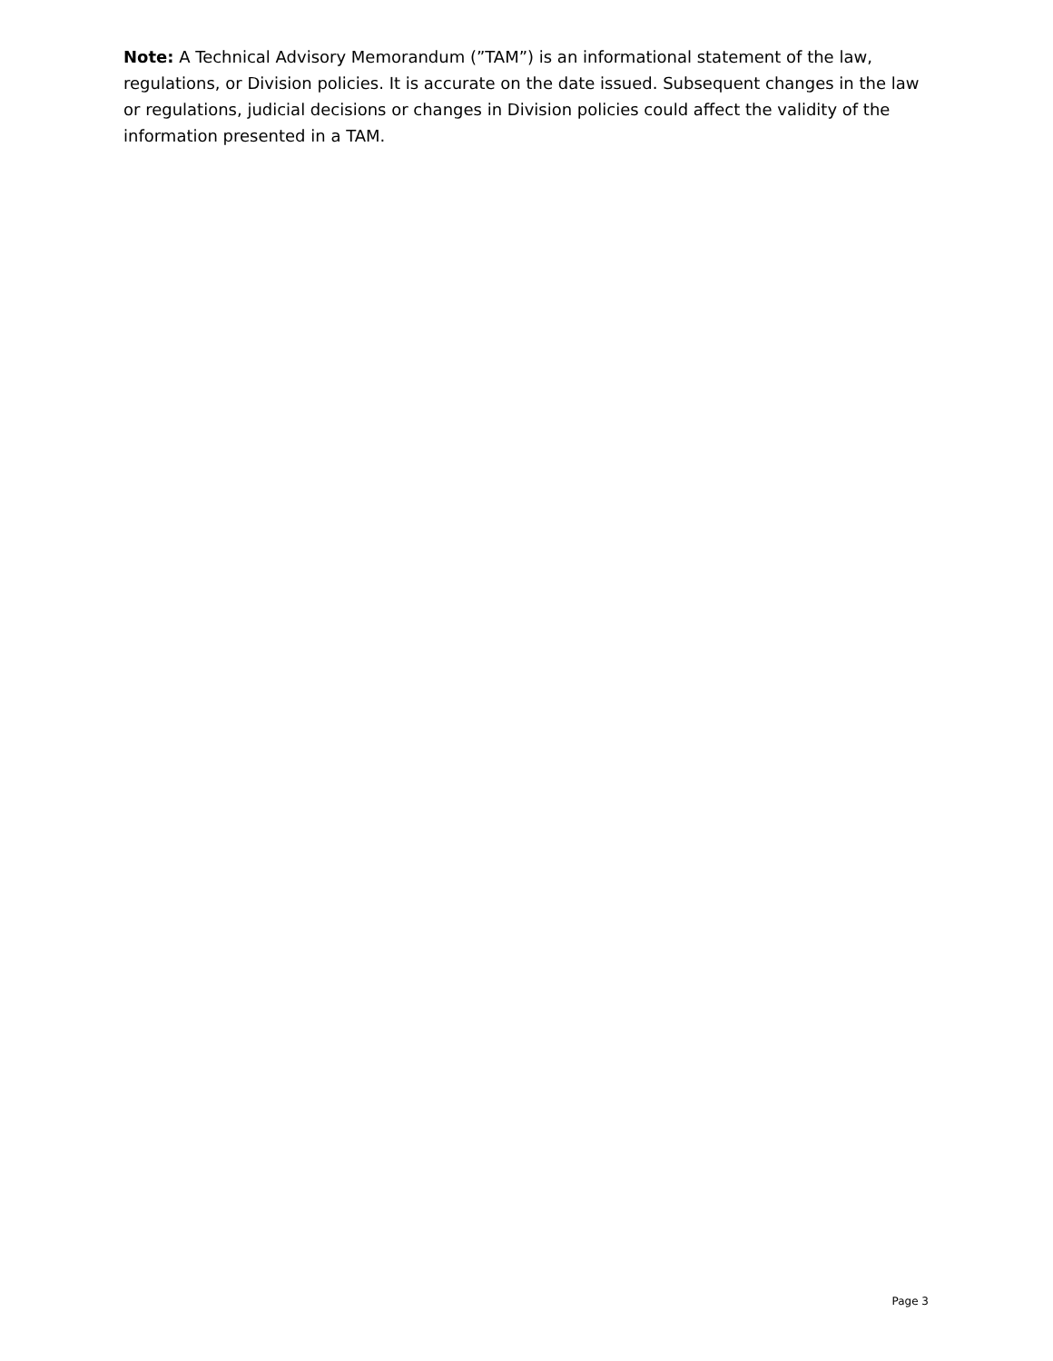Note: A Technical Advisory Memorandum (”TAM”) is an informational statement of the law, regulations, or Division policies. It is accurate on the date issued. Subsequent changes in the law or regulations, judicial decisions or changes in Division policies could affect the validity of the information presented in a TAM.
Page 3